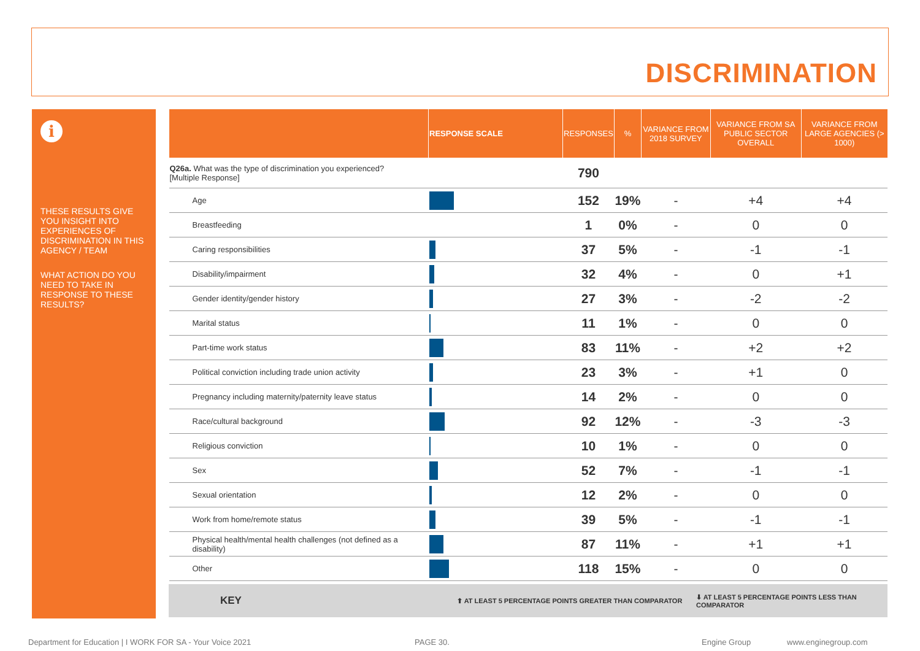DISCRIMINATION
i
THESE RESULTS GIVE YOU INSIGHT INTO EXPERIENCES OF DISCRIMINATION IN THIS AGENCY / TEAM
WHAT ACTION DO YOU NEED TO TAKE IN RESPONSE TO THESE RESULTS?
| | RESPONSE SCALE | RESPONSES | % | VARIANCE FROM 2018 SURVEY | VARIANCE FROM SA PUBLIC SECTOR OVERALL | VARIANCE FROM LARGE AGENCIES (> 1000) |
| --- | --- | --- | --- | --- | --- | --- |
| Q26a. What was the type of discrimination you experienced? [Multiple Response] | | 790 | | | | |
| Age | | 152 | 19% | - | +4 | +4 |
| Breastfeeding | | 1 | 0% | - | 0 | 0 |
| Caring responsibilities | | 37 | 5% | - | -1 | -1 |
| Disability/impairment | | 32 | 4% | - | 0 | +1 |
| Gender identity/gender history | | 27 | 3% | - | -2 | -2 |
| Marital status | | 11 | 1% | - | 0 | 0 |
| Part-time work status | | 83 | 11% | - | +2 | +2 |
| Political conviction including trade union activity | | 23 | 3% | - | +1 | 0 |
| Pregnancy including maternity/paternity leave status | | 14 | 2% | - | 0 | 0 |
| Race/cultural background | | 92 | 12% | - | -3 | -3 |
| Religious conviction | | 10 | 1% | - | 0 | 0 |
| Sex | | 52 | 7% | - | -1 | -1 |
| Sexual orientation | | 12 | 2% | - | 0 | 0 |
| Work from home/remote status | | 39 | 5% | - | -1 | -1 |
| Physical health/mental health challenges (not defined as a disability) | | 87 | 11% | - | +1 | +1 |
| Other | | 118 | 15% | - | 0 | 0 |
KEY ⬆ AT LEAST 5 PERCENTAGE POINTS GREATER THAN COMPARATOR ⬇ AT LEAST 5 PERCENTAGE POINTS LESS THAN COMPARATOR
Department for Education | I WORK FOR SA - Your Voice 2021
PAGE 30. Engine Group www.enginegroup.com